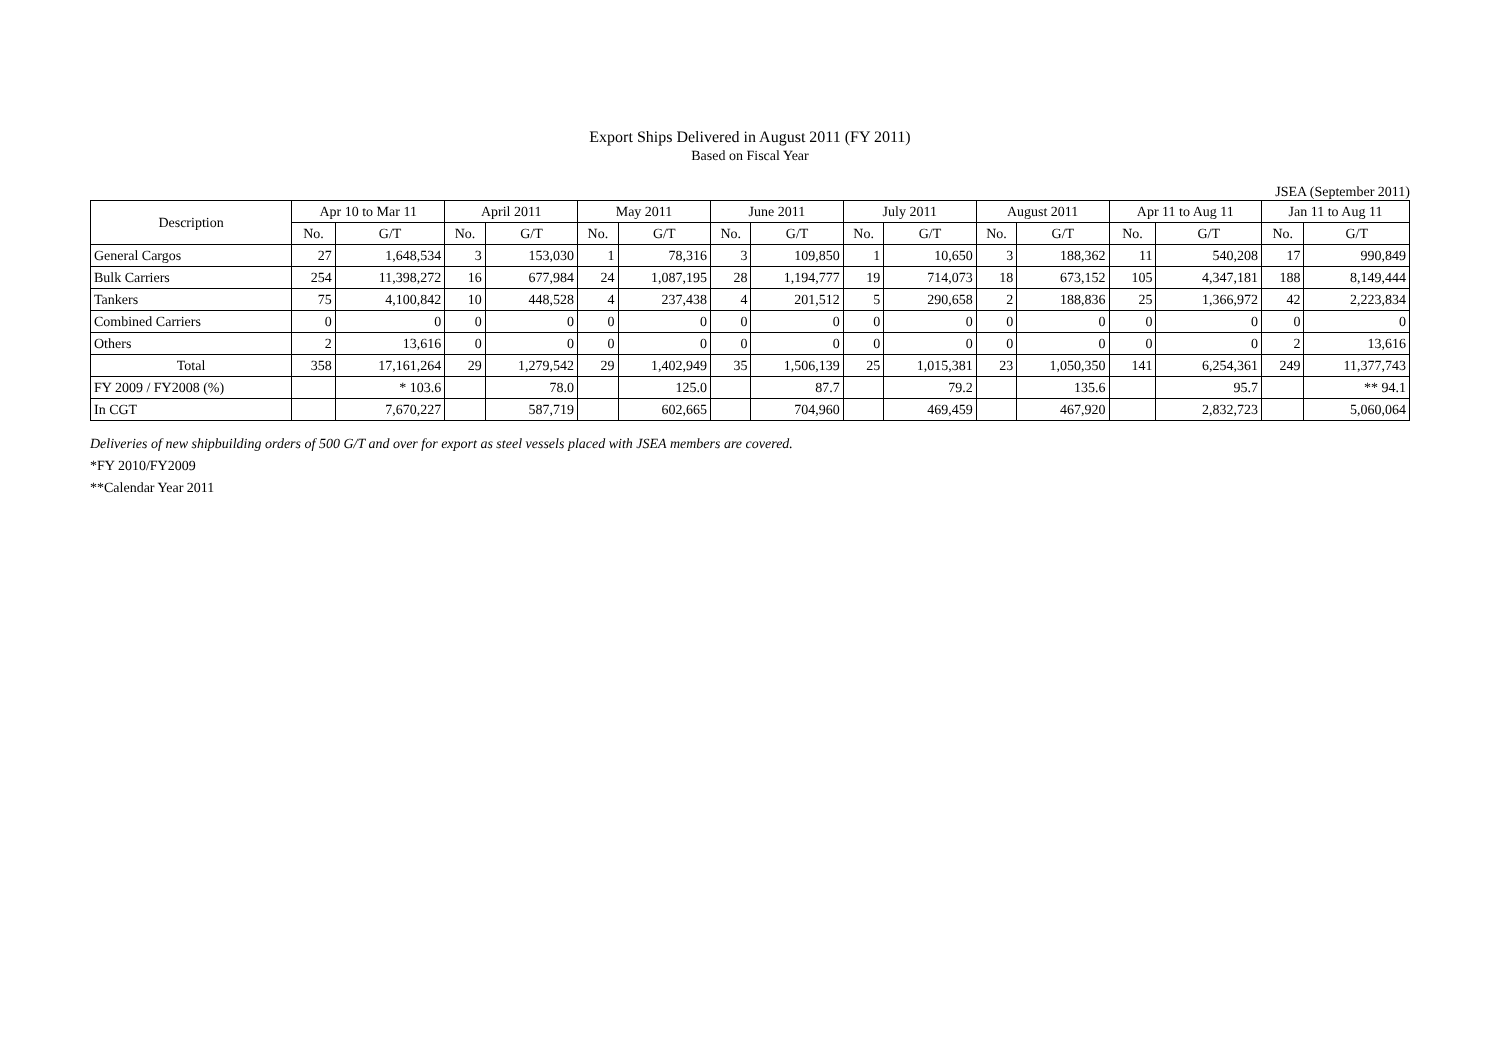Export Ships Delivered in August 2011 (FY 2011)
Based on Fiscal Year
JSEA (September 2011)
| Description | Apr 10 to Mar 11 | | April 2011 | | May 2011 | | June 2011 | | July 2011 | | August 2011 | | Apr 11 to Aug 11 | | Jan 11 to Aug 11 | |
| --- | --- | --- | --- | --- | --- | --- | --- | --- | --- | --- | --- | --- | --- | --- | --- | --- |
| | No. | G/T | No. | G/T | No. | G/T | No. | G/T | No. | G/T | No. | G/T | No. | G/T | No. | G/T |
| General Cargos | 27 | 1,648,534 | 3 | 153,030 | 1 | 78,316 | 3 | 109,850 | 1 | 10,650 | 3 | 188,362 | 11 | 540,208 | 17 | 990,849 |
| Bulk Carriers | 254 | 11,398,272 | 16 | 677,984 | 24 | 1,087,195 | 28 | 1,194,777 | 19 | 714,073 | 18 | 673,152 | 105 | 4,347,181 | 188 | 8,149,444 |
| Tankers | 75 | 4,100,842 | 10 | 448,528 | 4 | 237,438 | 4 | 201,512 | 5 | 290,658 | 2 | 188,836 | 25 | 1,366,972 | 42 | 2,223,834 |
| Combined Carriers | 0 | 0 | 0 | 0 | 0 | 0 | 0 | 0 | 0 | 0 | 0 | 0 | 0 | 0 | 0 | 0 |
| Others | 2 | 13,616 | 0 | 0 | 0 | 0 | 0 | 0 | 0 | 0 | 0 | 0 | 0 | 0 | 2 | 13,616 |
| Total | 358 | 17,161,264 | 29 | 1,279,542 | 29 | 1,402,949 | 35 | 1,506,139 | 25 | 1,015,381 | 23 | 1,050,350 | 141 | 6,254,361 | 249 | 11,377,743 |
| FY 2009 / FY2008 (%) | | * 103.6 | | 78.0 | | 125.0 | | 87.7 | | 79.2 | | 135.6 | | 95.7 | | ** 94.1 |
| In CGT | | 7,670,227 | | 587,719 | | 602,665 | | 704,960 | | 469,459 | | 467,920 | | 2,832,723 | | 5,060,064 |
Deliveries of new shipbuilding orders of 500 G/T and over for export as steel vessels placed with JSEA members are covered.
*FY 2010/FY2009
**Calendar Year 2011